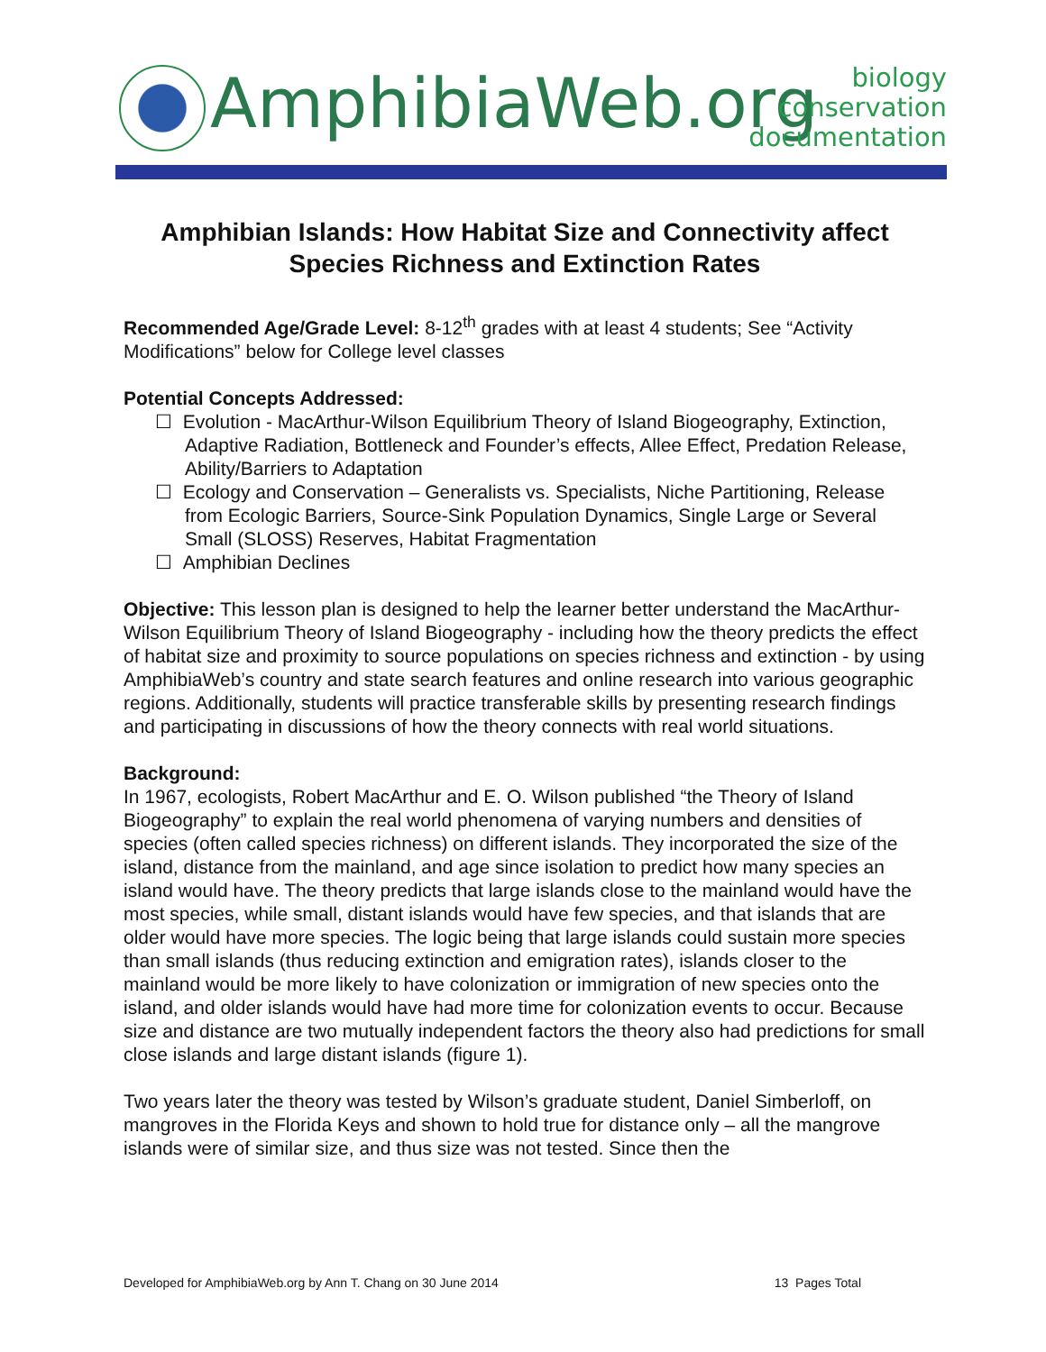AmphibiaWeb.org
biology
conservation
documentation
Amphibian Islands: How Habitat Size and Connectivity affect Species Richness and Extinction Rates
Recommended Age/Grade Level: 8-12<sup>th</sup> grades with at least 4 students; See “Activity Modifications” below for College level classes
Potential Concepts Addressed:
☐ Evolution - MacArthur-Wilson Equilibrium Theory of Island Biogeography, Extinction, Adaptive Radiation, Bottleneck and Founder’s effects, Allee Effect, Predation Release, Ability/Barriers to Adaptation
☐ Ecology and Conservation – Generalists vs. Specialists, Niche Partitioning, Release from Ecologic Barriers, Source-Sink Population Dynamics, Single Large or Several Small (SLOSS) Reserves, Habitat Fragmentation
☐ Amphibian Declines
Objective: This lesson plan is designed to help the learner better understand the MacArthur-Wilson Equilibrium Theory of Island Biogeography - including how the theory predicts the effect of habitat size and proximity to source populations on species richness and extinction - by using AmphibiaWeb’s country and state search features and online research into various geographic regions. Additionally, students will practice transferable skills by presenting research findings and participating in discussions of how the theory connects with real world situations.
Background:
In 1967, ecologists, Robert MacArthur and E. O. Wilson published “the Theory of Island Biogeography” to explain the real world phenomena of varying numbers and densities of species (often called species richness) on different islands. They incorporated the size of the island, distance from the mainland, and age since isolation to predict how many species an island would have. The theory predicts that large islands close to the mainland would have the most species, while small, distant islands would have few species, and that islands that are older would have more species. The logic being that large islands could sustain more species than small islands (thus reducing extinction and emigration rates), islands closer to the mainland would be more likely to have colonization or immigration of new species onto the island, and older islands would have had more time for colonization events to occur. Because size and distance are two mutually independent factors the theory also had predictions for small close islands and large distant islands (figure 1).
Two years later the theory was tested by Wilson’s graduate student, Daniel Simberloff, on mangroves in the Florida Keys and shown to hold true for distance only – all the mangrove islands were of similar size, and thus size was not tested. Since then the
Developed for AmphibiaWeb.org by Ann T. Chang on 30 June 2014 13 Pages Total